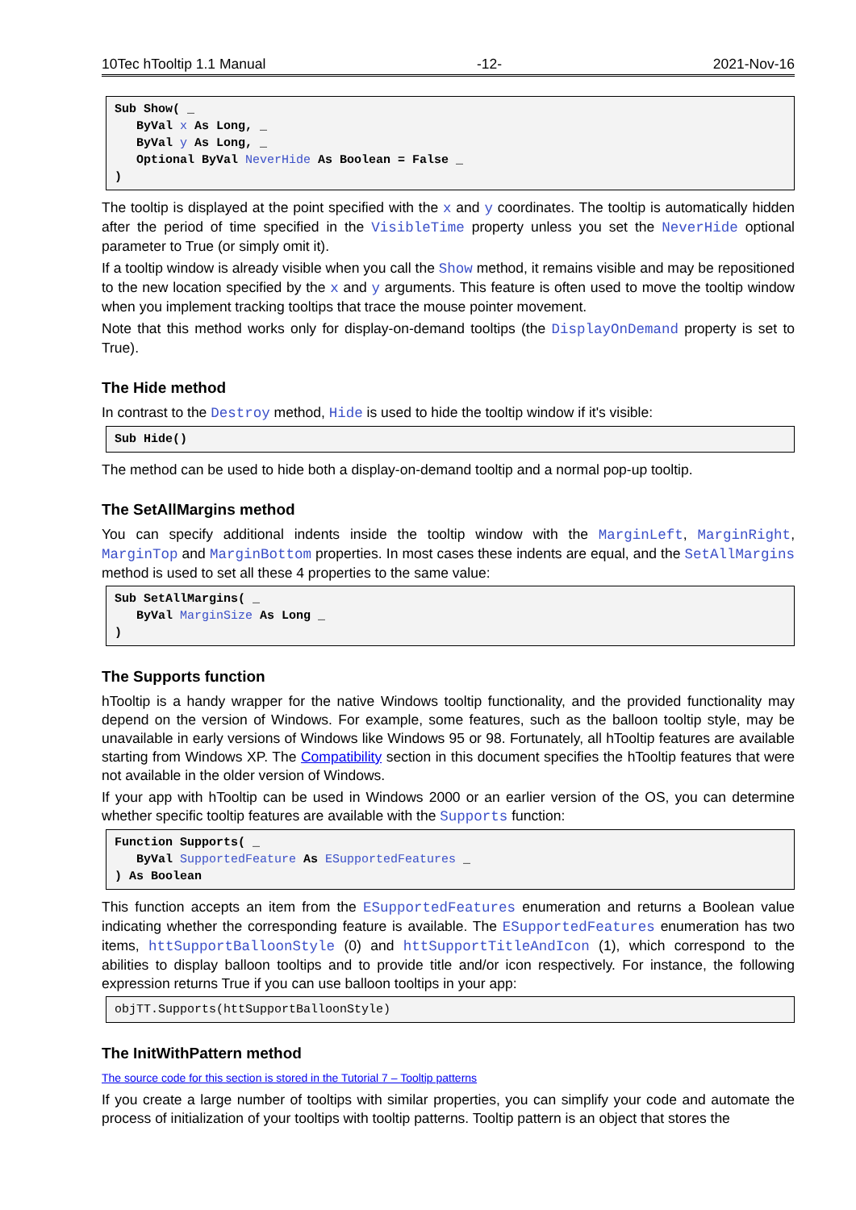10Tec hTooltip 1.1 Manual -12- 2021-Nov-16
Sub Show( _
   ByVal x As Long, _
   ByVal y As Long, _
   Optional ByVal NeverHide As Boolean = False _
)
The tooltip is displayed at the point specified with the x and y coordinates. The tooltip is automatically hidden after the period of time specified in the VisibleTime property unless you set the NeverHide optional parameter to True (or simply omit it).
If a tooltip window is already visible when you call the Show method, it remains visible and may be repositioned to the new location specified by the x and y arguments. This feature is often used to move the tooltip window when you implement tracking tooltips that trace the mouse pointer movement.
Note that this method works only for display-on-demand tooltips (the DisplayOnDemand property is set to True).
The Hide method
In contrast to the Destroy method, Hide is used to hide the tooltip window if it's visible:
Sub Hide()
The method can be used to hide both a display-on-demand tooltip and a normal pop-up tooltip.
The SetAllMargins method
You can specify additional indents inside the tooltip window with the MarginLeft, MarginRight, MarginTop and MarginBottom properties. In most cases these indents are equal, and the SetAllMargins method is used to set all these 4 properties to the same value:
Sub SetAllMargins( _
   ByVal MarginSize As Long _
)
The Supports function
hTooltip is a handy wrapper for the native Windows tooltip functionality, and the provided functionality may depend on the version of Windows. For example, some features, such as the balloon tooltip style, may be unavailable in early versions of Windows like Windows 95 or 98. Fortunately, all hTooltip features are available starting from Windows XP. The Compatibility section in this document specifies the hTooltip features that were not available in the older version of Windows.
If your app with hTooltip can be used in Windows 2000 or an earlier version of the OS, you can determine whether specific tooltip features are available with the Supports function:
Function Supports( _
   ByVal SupportedFeature As ESupportedFeatures _
) As Boolean
This function accepts an item from the ESupportedFeatures enumeration and returns a Boolean value indicating whether the corresponding feature is available. The ESupportedFeatures enumeration has two items, httSupportBalloonStyle (0) and httSupportTitleAndIcon (1), which correspond to the abilities to display balloon tooltips and to provide title and/or icon respectively. For instance, the following expression returns True if you can use balloon tooltips in your app:
objTT.Supports(httSupportBalloonStyle)
The InitWithPattern method
The source code for this section is stored in the Tutorial 7 – Tooltip patterns
If you create a large number of tooltips with similar properties, you can simplify your code and automate the process of initialization of your tooltips with tooltip patterns. Tooltip pattern is an object that stores the